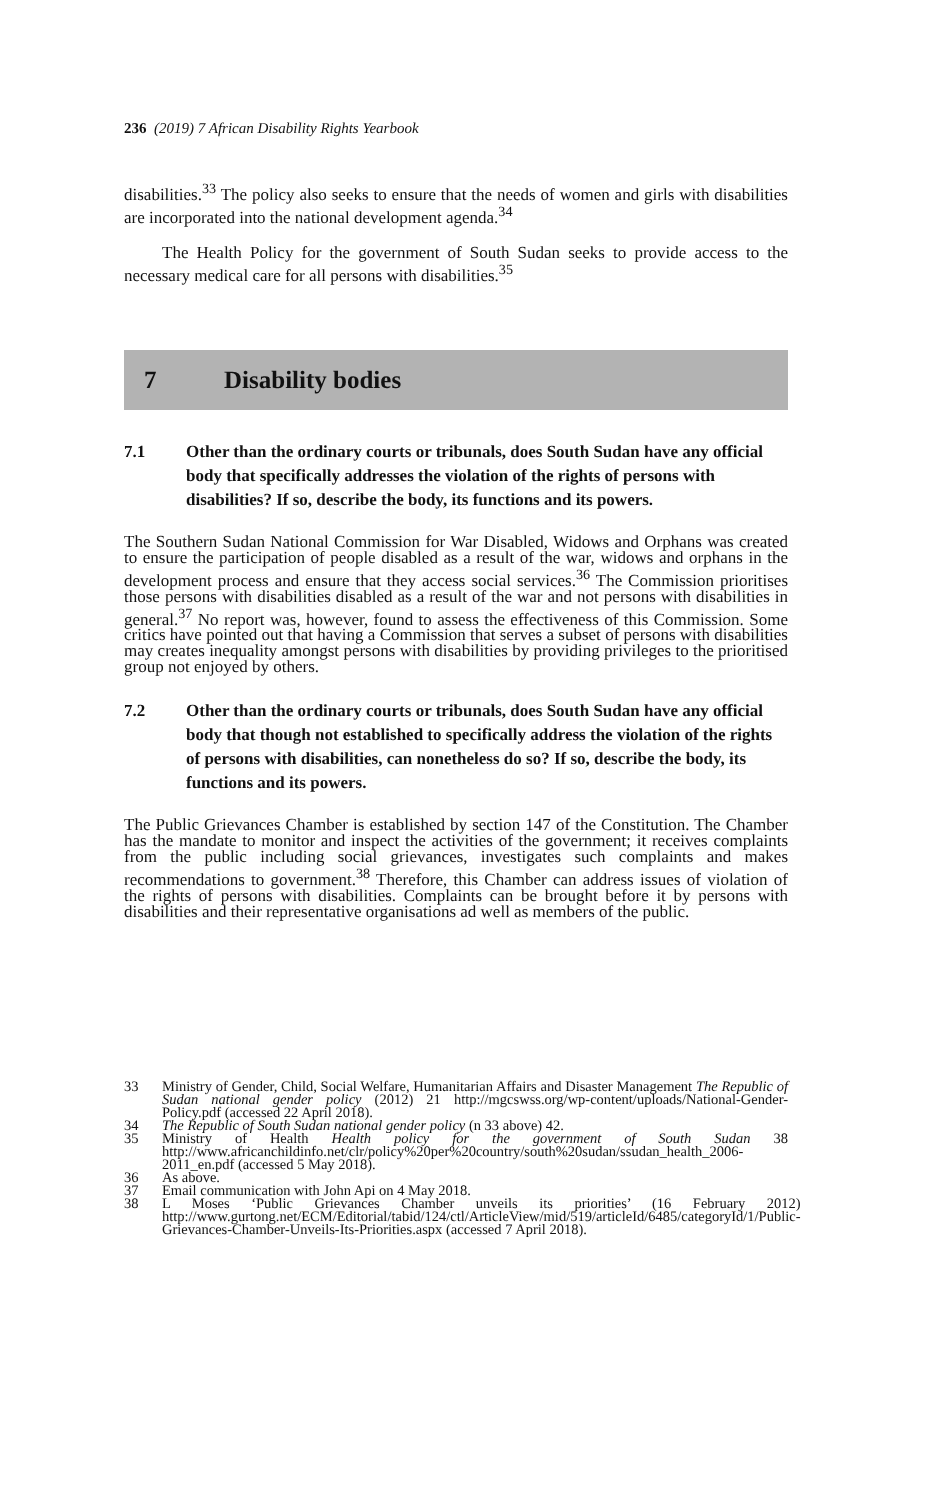236 (2019) 7 African Disability Rights Yearbook
disabilities.<sup>33</sup> The policy also seeks to ensure that the needs of women and girls with disabilities are incorporated into the national development agenda.<sup>34</sup>
The Health Policy for the government of South Sudan seeks to provide access to the necessary medical care for all persons with disabilities.<sup>35</sup>
7 Disability bodies
7.1 Other than the ordinary courts or tribunals, does South Sudan have any official body that specifically addresses the violation of the rights of persons with disabilities? If so, describe the body, its functions and its powers.
The Southern Sudan National Commission for War Disabled, Widows and Orphans was created to ensure the participation of people disabled as a result of the war, widows and orphans in the development process and ensure that they access social services.<sup>36</sup> The Commission prioritises those persons with disabilities disabled as a result of the war and not persons with disabilities in general.<sup>37</sup> No report was, however, found to assess the effectiveness of this Commission. Some critics have pointed out that having a Commission that serves a subset of persons with disabilities may creates inequality amongst persons with disabilities by providing privileges to the prioritised group not enjoyed by others.
7.2 Other than the ordinary courts or tribunals, does South Sudan have any official body that though not established to specifically address the violation of the rights of persons with disabilities, can nonetheless do so? If so, describe the body, its functions and its powers.
The Public Grievances Chamber is established by section 147 of the Constitution. The Chamber has the mandate to monitor and inspect the activities of the government; it receives complaints from the public including social grievances, investigates such complaints and makes recommendations to government.<sup>38</sup> Therefore, this Chamber can address issues of violation of the rights of persons with disabilities. Complaints can be brought before it by persons with disabilities and their representative organisations ad well as members of the public.
33 Ministry of Gender, Child, Social Welfare, Humanitarian Affairs and Disaster Management The Republic of Sudan national gender policy (2012) 21 http://mgcswss.org/wp-content/uploads/National-Gender-Policy.pdf (accessed 22 April 2018).
34 The Republic of South Sudan national gender policy (n 33 above) 42.
35 Ministry of Health Health policy for the government of South Sudan 38 http://www.africanchildinfo.net/clr/policy%20per%20country/south%20sudan/ssudan_health_2006-2011_en.pdf (accessed 5 May 2018).
36 As above.
37 Email communication with John Api on 4 May 2018.
38 L Moses ‘Public Grievances Chamber unveils its priorities’ (16 February 2012) http://www.gurtong.net/ECM/Editorial/tabid/124/ctl/ArticleView/mid/519/articleId/6485/categoryId/1/Public-Grievances-Chamber-Unveils-Its-Priorities.aspx (accessed 7 April 2018).